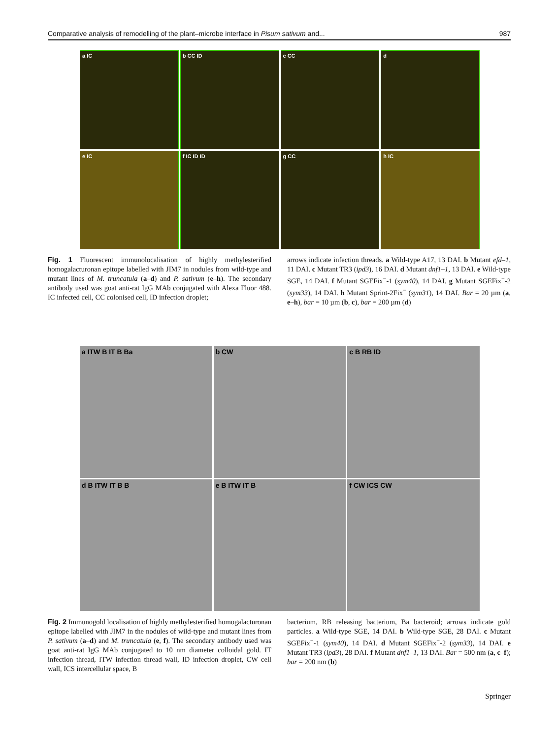Comparative analysis of remodelling of the plant–microbe interface in Pisum sativum and... 987
a IC
b CC ID
c CC
d
e IC
f IC ID ID
g CC
h IC
Fig. 1 Fluorescent immunolocalisation of highly methylesterified homogalacturonan epitope labelled with JIM7 in nodules from wild-type and mutant lines of M. truncatula (a–d) and P. sativum (e–h). The secondary antibody used was goat anti-rat IgG MAb conjugated with Alexa Fluor 488. IC infected cell, CC colonised cell, ID infection droplet;
arrows indicate infection threads. a Wild-type A17, 13 DAI. b Mutant efd–1, 11 DAI. c Mutant TR3 (ipd3), 16 DAI. d Mutant dnf1–1, 13 DAI. e Wild-type SGE, 14 DAI. f Mutant SGEFix<sup>−</sup>-1 (sym40), 14 DAI. g Mutant SGEFix<sup>−</sup>-2 (sym33), 14 DAI. h Mutant Sprint-2Fix<sup>−</sup> (sym31), 14 DAI. Bar = 20 µm (a, e–h), bar = 10 µm (b, c), bar = 200 µm (d)
a ITW B IT B Ba
b CW
c B RB ID
d B ITW IT B B
e B ITW IT B
f CW ICS CW
Fig. 2 Immunogold localisation of highly methylesterified homogalacturonan epitope labelled with JIM7 in the nodules of wild-type and mutant lines from P. sativum (a–d) and M. truncatula (e, f). The secondary antibody used was goat anti-rat IgG MAb conjugated to 10 nm diameter colloidal gold. IT infection thread, ITW infection thread wall, ID infection droplet, CW cell wall, ICS intercellular space, B
bacterium, RB releasing bacterium, Ba bacteroid; arrows indicate gold particles. a Wild-type SGE, 14 DAI. b Wild-type SGE, 28 DAI. c Mutant SGEFix<sup>−</sup>-1 (sym40), 14 DAI. d Mutant SGEFix<sup>−</sup>-2 (sym33), 14 DAI. e Mutant TR3 (ipd3), 28 DAI. f Mutant dnf1–1, 13 DAI. Bar = 500 nm (a, c–f); bar = 200 nm (b)
Springer